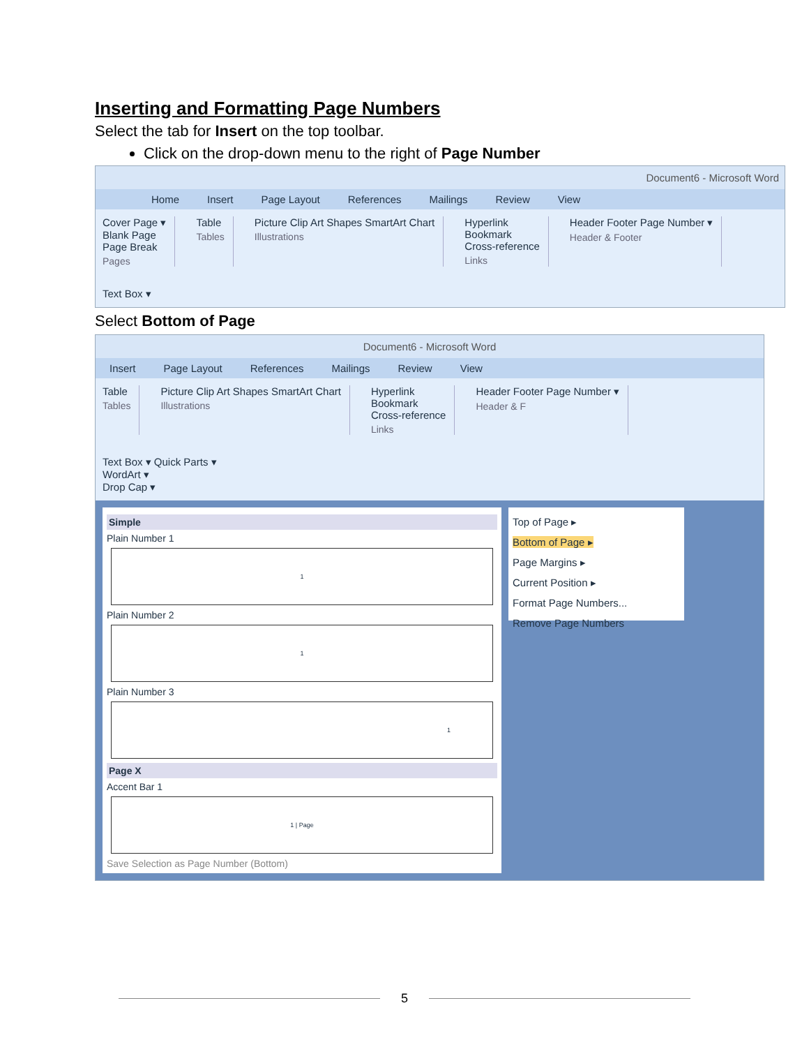Inserting and Formatting Page Numbers
Select the tab for Insert on the top toolbar.
Click on the drop-down menu to the right of Page Number
Document6 - Microsoft Word
Home Insert Page Layout References Mailings Review View
Cover Page ▾
Blank Page
Page Break
Pages
Table
Tables
Picture Clip Art Shapes SmartArt Chart
Illustrations
Hyperlink
Bookmark
Cross-reference
Links
Header Footer Page Number ▾
Header & Footer
Text Box ▾
Select Bottom of Page
Document6 - Microsoft Word
Insert Page Layout References Mailings Review View
Table
Tables
Picture Clip Art Shapes SmartArt Chart
Illustrations
Hyperlink
Bookmark
Cross-reference
Links
Header Footer Page Number ▾
Header & F
Text Box ▾ Quick Parts ▾
WordArt ▾
Drop Cap ▾
Simple
Plain Number 1
1
Plain Number 2
1
Plain Number 3
1
Page X
Accent Bar 1
1 | Page
Save Selection as Page Number (Bottom)
Top of Page ▸
Bottom of Page ▸
Page Margins ▸
Current Position ▸
Format Page Numbers...
Remove Page Numbers
5